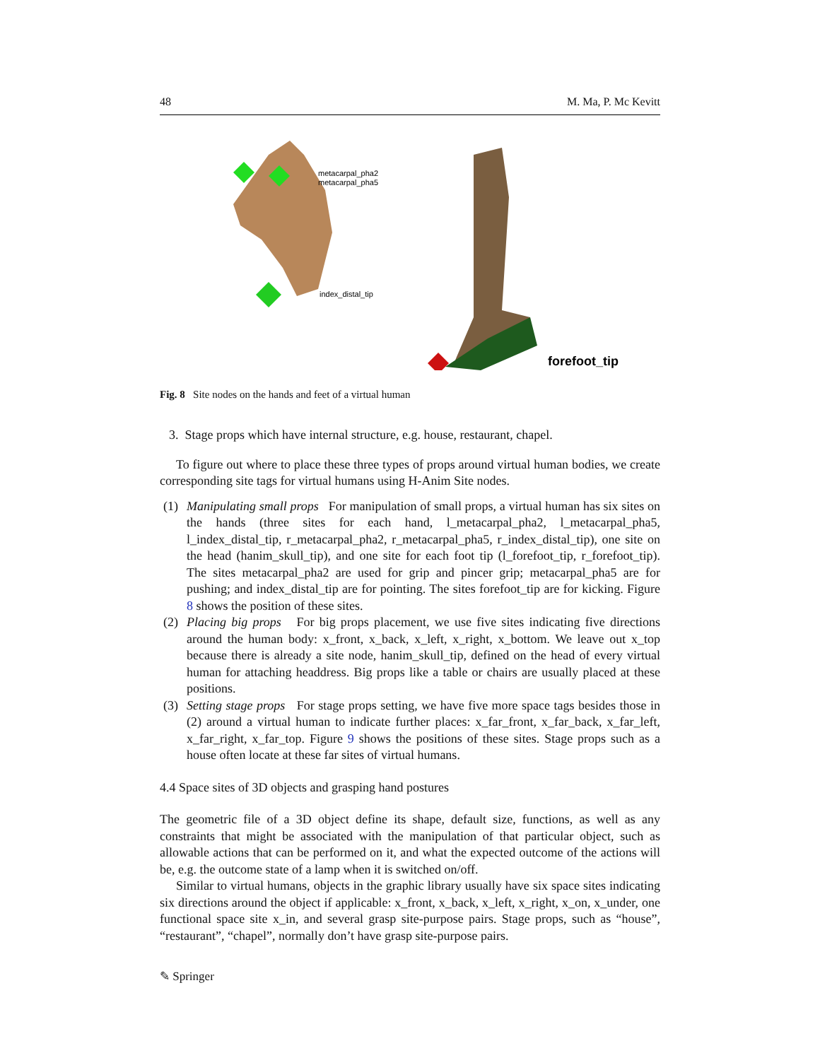48 M. Ma, P. Mc Kevitt
metacarpal_pha2
metacarpal_pha5
index_distal_tip
forefoot_tip
Fig. 8 Site nodes on the hands and feet of a virtual human
3. Stage props which have internal structure, e.g. house, restaurant, chapel.
To figure out where to place these three types of props around virtual human bodies, we create corresponding site tags for virtual humans using H-Anim Site nodes.
(1) Manipulating small props For manipulation of small props, a virtual human has six sites on the hands (three sites for each hand, l_metacarpal_pha2, l_metacarpal_pha5, l_index_distal_tip, r_metacarpal_pha2, r_metacarpal_pha5, r_index_distal_tip), one site on the head (hanim_skull_tip), and one site for each foot tip (l_forefoot_tip, r_forefoot_tip). The sites metacarpal_pha2 are used for grip and pincer grip; metacarpal_pha5 are for pushing; and index_distal_tip are for pointing. The sites forefoot_tip are for kicking. Figure 8 shows the position of these sites.
(2) Placing big props For big props placement, we use five sites indicating five directions around the human body: x_front, x_back, x_left, x_right, x_bottom. We leave out x_top because there is already a site node, hanim_skull_tip, defined on the head of every virtual human for attaching headdress. Big props like a table or chairs are usually placed at these positions.
(3) Setting stage props For stage props setting, we have five more space tags besides those in (2) around a virtual human to indicate further places: x_far_front, x_far_back, x_far_left, x_far_right, x_far_top. Figure 9 shows the positions of these sites. Stage props such as a house often locate at these far sites of virtual humans.
4.4 Space sites of 3D objects and grasping hand postures
The geometric file of a 3D object define its shape, default size, functions, as well as any constraints that might be associated with the manipulation of that particular object, such as allowable actions that can be performed on it, and what the expected outcome of the actions will be, e.g. the outcome state of a lamp when it is switched on/off.
Similar to virtual humans, objects in the graphic library usually have six space sites indicating six directions around the object if applicable: x_front, x_back, x_left, x_right, x_on, x_under, one functional space site x_in, and several grasp site-purpose pairs. Stage props, such as “house”, “restaurant”, “chapel”, normally don’t have grasp site-purpose pairs.
✎ Springer